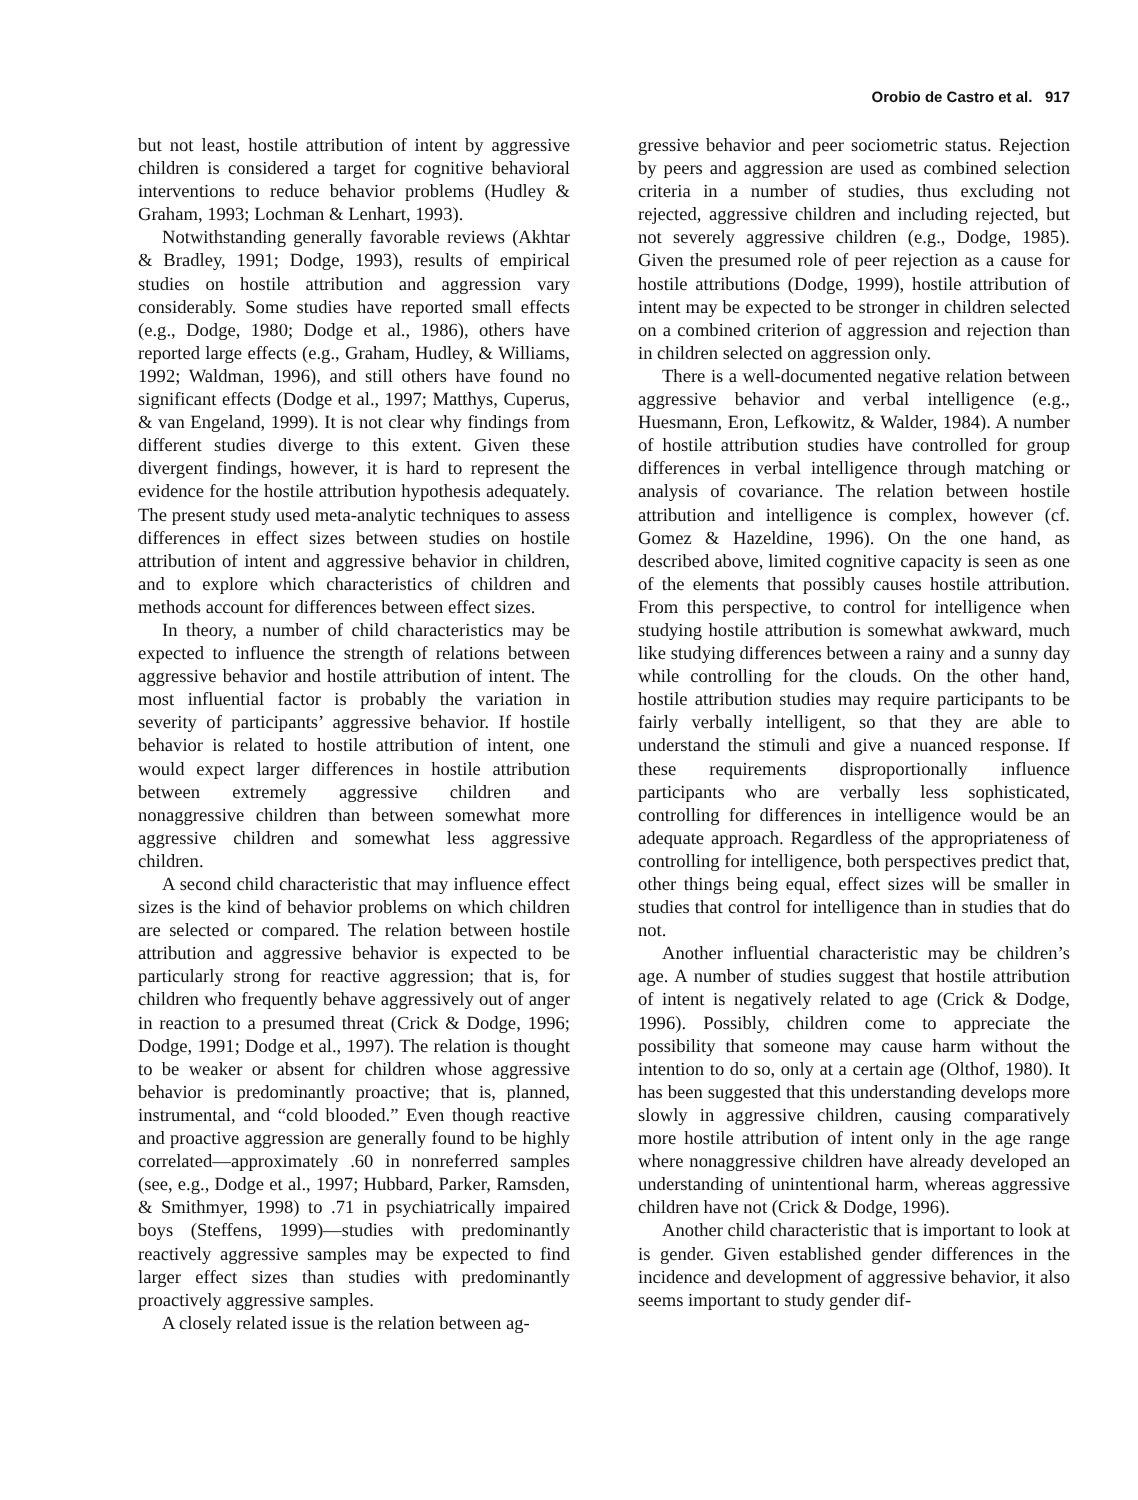Orobio de Castro et al. 917
but not least, hostile attribution of intent by aggressive children is considered a target for cognitive behavioral interventions to reduce behavior problems (Hudley & Graham, 1993; Lochman & Lenhart, 1993).
Notwithstanding generally favorable reviews (Akhtar & Bradley, 1991; Dodge, 1993), results of empirical studies on hostile attribution and aggression vary considerably. Some studies have reported small effects (e.g., Dodge, 1980; Dodge et al., 1986), others have reported large effects (e.g., Graham, Hudley, & Williams, 1992; Waldman, 1996), and still others have found no significant effects (Dodge et al., 1997; Matthys, Cuperus, & van Engeland, 1999). It is not clear why findings from different studies diverge to this extent. Given these divergent findings, however, it is hard to represent the evidence for the hostile attribution hypothesis adequately. The present study used meta-analytic techniques to assess differences in effect sizes between studies on hostile attribution of intent and aggressive behavior in children, and to explore which characteristics of children and methods account for differences between effect sizes.
In theory, a number of child characteristics may be expected to influence the strength of relations between aggressive behavior and hostile attribution of intent. The most influential factor is probably the variation in severity of participants’ aggressive behavior. If hostile behavior is related to hostile attribution of intent, one would expect larger differences in hostile attribution between extremely aggressive children and nonaggressive children than between somewhat more aggressive children and somewhat less aggressive children.
A second child characteristic that may influence effect sizes is the kind of behavior problems on which children are selected or compared. The relation between hostile attribution and aggressive behavior is expected to be particularly strong for reactive aggression; that is, for children who frequently behave aggressively out of anger in reaction to a presumed threat (Crick & Dodge, 1996; Dodge, 1991; Dodge et al., 1997). The relation is thought to be weaker or absent for children whose aggressive behavior is predominantly proactive; that is, planned, instrumental, and “cold blooded.” Even though reactive and proactive aggression are generally found to be highly correlated—approximately .60 in nonreferred samples (see, e.g., Dodge et al., 1997; Hubbard, Parker, Ramsden, & Smithmyer, 1998) to .71 in psychiatrically impaired boys (Steffens, 1999)—studies with predominantly reactively aggressive samples may be expected to find larger effect sizes than studies with predominantly proactively aggressive samples.
A closely related issue is the relation between ag-
gressive behavior and peer sociometric status. Rejection by peers and aggression are used as combined selection criteria in a number of studies, thus excluding not rejected, aggressive children and including rejected, but not severely aggressive children (e.g., Dodge, 1985). Given the presumed role of peer rejection as a cause for hostile attributions (Dodge, 1999), hostile attribution of intent may be expected to be stronger in children selected on a combined criterion of aggression and rejection than in children selected on aggression only.
There is a well-documented negative relation between aggressive behavior and verbal intelligence (e.g., Huesmann, Eron, Lefkowitz, & Walder, 1984). A number of hostile attribution studies have controlled for group differences in verbal intelligence through matching or analysis of covariance. The relation between hostile attribution and intelligence is complex, however (cf. Gomez & Hazeldine, 1996). On the one hand, as described above, limited cognitive capacity is seen as one of the elements that possibly causes hostile attribution. From this perspective, to control for intelligence when studying hostile attribution is somewhat awkward, much like studying differences between a rainy and a sunny day while controlling for the clouds. On the other hand, hostile attribution studies may require participants to be fairly verbally intelligent, so that they are able to understand the stimuli and give a nuanced response. If these requirements disproportionally influence participants who are verbally less sophisticated, controlling for differences in intelligence would be an adequate approach. Regardless of the appropriateness of controlling for intelligence, both perspectives predict that, other things being equal, effect sizes will be smaller in studies that control for intelligence than in studies that do not.
Another influential characteristic may be children’s age. A number of studies suggest that hostile attribution of intent is negatively related to age (Crick & Dodge, 1996). Possibly, children come to appreciate the possibility that someone may cause harm without the intention to do so, only at a certain age (Olthof, 1980). It has been suggested that this understanding develops more slowly in aggressive children, causing comparatively more hostile attribution of intent only in the age range where nonaggressive children have already developed an understanding of unintentional harm, whereas aggressive children have not (Crick & Dodge, 1996).
Another child characteristic that is important to look at is gender. Given established gender differences in the incidence and development of aggressive behavior, it also seems important to study gender dif-